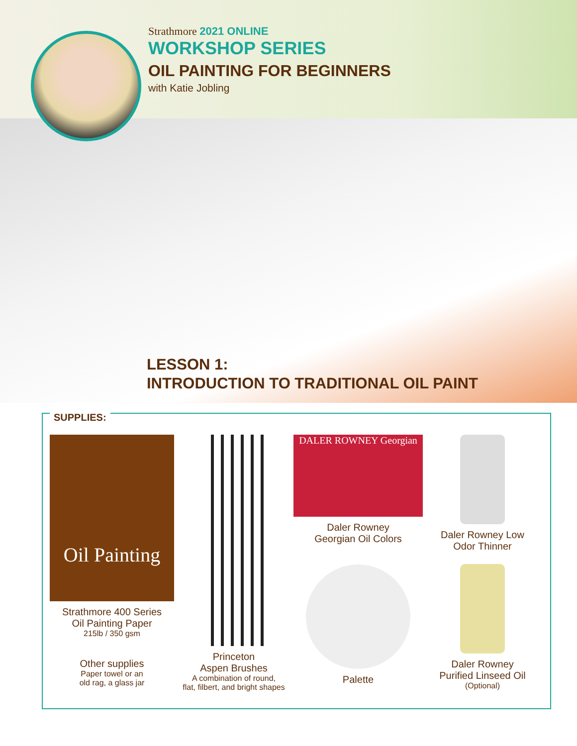Strathmore 2021 ONLINE
WORKSHOP SERIES
OIL PAINTING FOR BEGINNERS
with Katie Jobling
LESSON 1:
INTRODUCTION TO TRADITIONAL OIL PAINT
SUPPLIES:
Oil Painting
Strathmore 400 Series
Oil Painting Paper
215lb / 350 gsm
Other supplies
Paper towel or an
old rag, a glass jar
Princeton
Aspen Brushes
A combination of round,
flat, filbert, and bright shapes
DALER ROWNEY Georgian
Daler Rowney
Georgian Oil Colors
Palette
Daler Rowney Low
Odor Thinner
Daler Rowney
Purified Linseed Oil
(Optional)